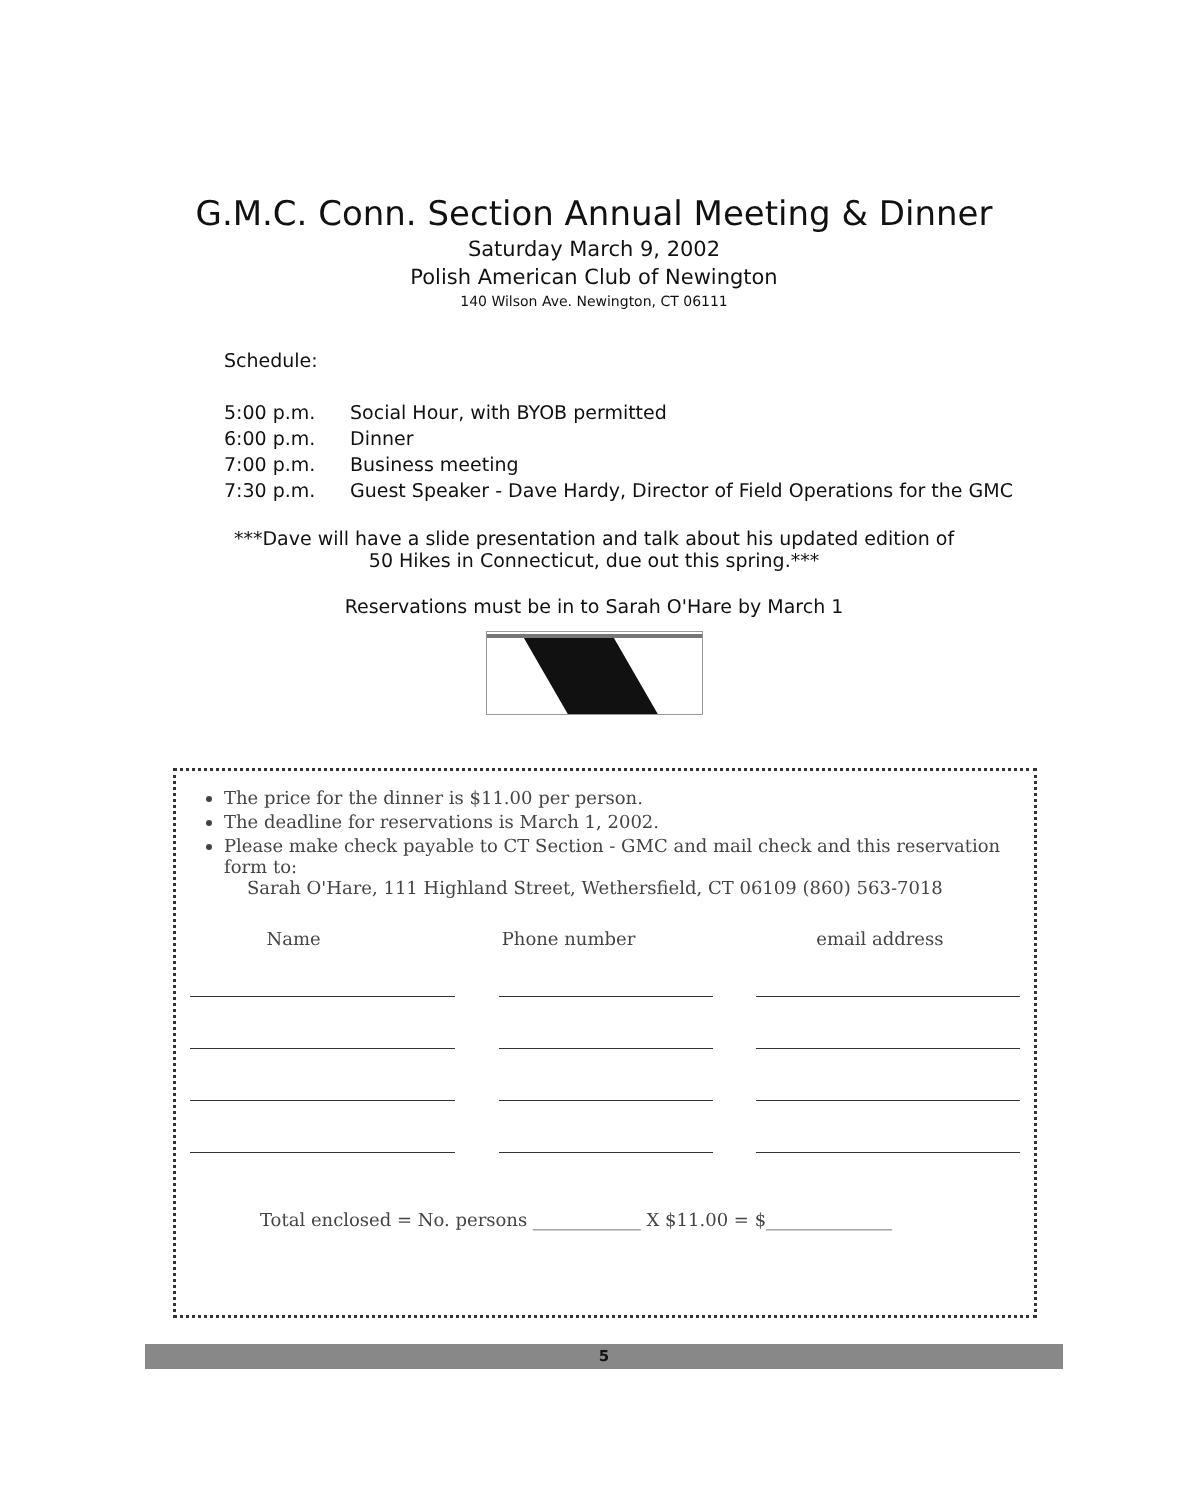G.M.C. Conn. Section Annual Meeting & Dinner
Saturday March 9, 2002
Polish American Club of Newington
140 Wilson Ave. Newington, CT 06111
Schedule:
5:00 p.m. Social Hour, with BYOB permitted
6:00 p.m. Dinner
7:00 p.m. Business meeting
7:30 p.m. Guest Speaker - Dave Hardy, Director of Field Operations for the GMC
***Dave will have a slide presentation and talk about his updated edition of
50 Hikes in Connecticut, due out this spring.***
Reservations must be in to Sarah O'Hare by March 1
The price for the dinner is $11.00 per person.
The deadline for reservations is March 1, 2002.
Please make check payable to CT Section - GMC and mail check and this reservation form to:
Sarah O'Hare, 111 Highland Street, Wethersfield, CT 06109 (860) 563-7018
Name Phone number email address
Total enclosed = No. persons ____________ X $11.00 = $______________
5